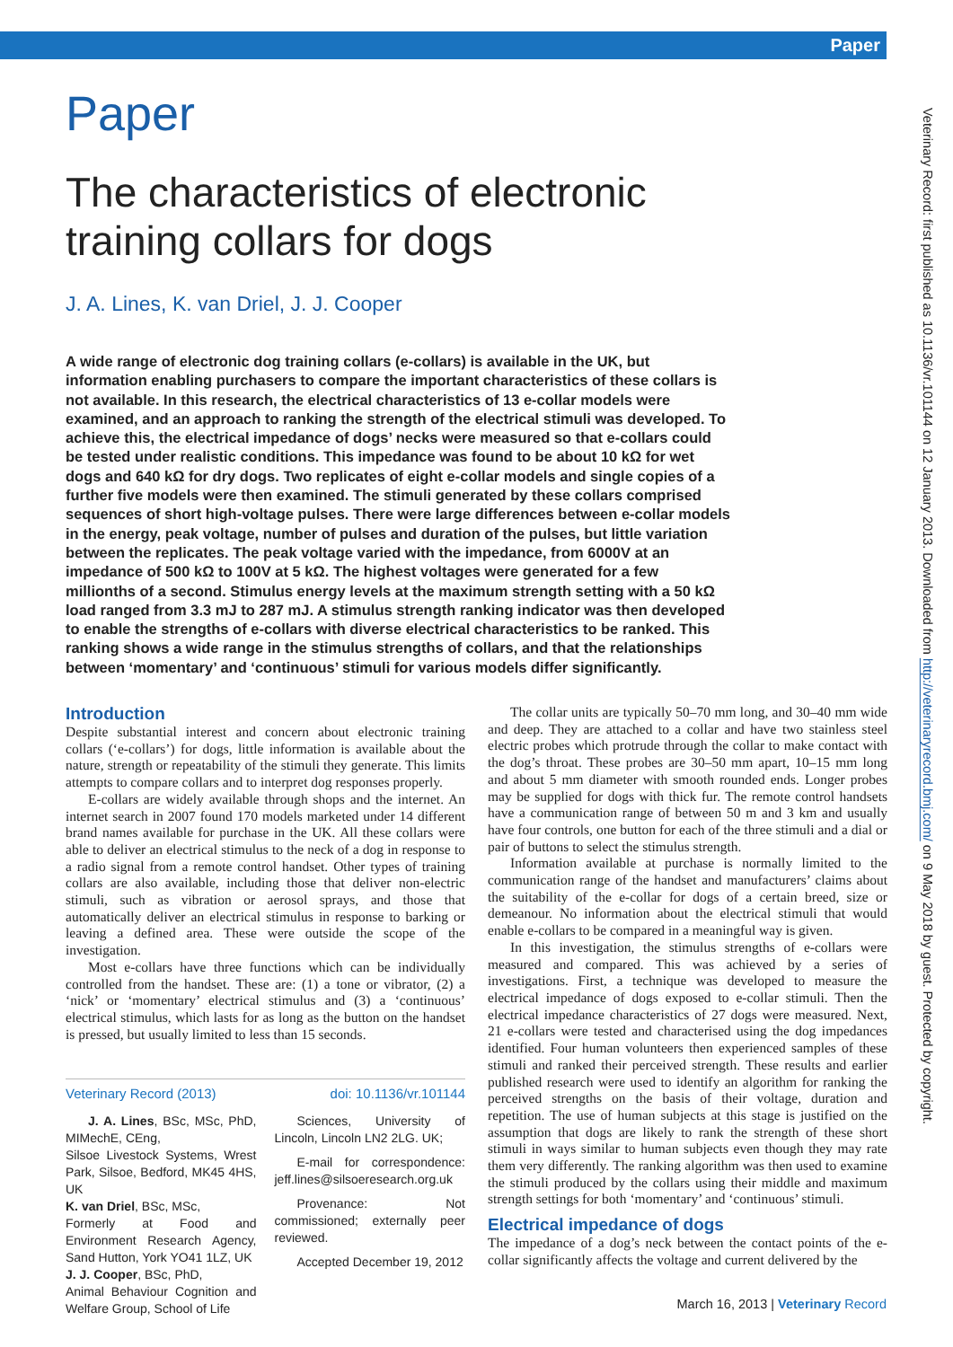Paper
Paper
The characteristics of electronic training collars for dogs
J. A. Lines, K. van Driel, J. J. Cooper
A wide range of electronic dog training collars (e-collars) is available in the UK, but information enabling purchasers to compare the important characteristics of these collars is not available. In this research, the electrical characteristics of 13 e-collar models were examined, and an approach to ranking the strength of the electrical stimuli was developed. To achieve this, the electrical impedance of dogs’ necks were measured so that e-collars could be tested under realistic conditions. This impedance was found to be about 10 kΩ for wet dogs and 640 kΩ for dry dogs. Two replicates of eight e-collar models and single copies of a further five models were then examined. The stimuli generated by these collars comprised sequences of short high-voltage pulses. There were large differences between e-collar models in the energy, peak voltage, number of pulses and duration of the pulses, but little variation between the replicates. The peak voltage varied with the impedance, from 6000V at an impedance of 500 kΩ to 100V at 5 kΩ. The highest voltages were generated for a few millionths of a second. Stimulus energy levels at the maximum strength setting with a 50 kΩ load ranged from 3.3 mJ to 287 mJ. A stimulus strength ranking indicator was then developed to enable the strengths of e-collars with diverse electrical characteristics to be ranked. This ranking shows a wide range in the stimulus strengths of collars, and that the relationships between ‘momentary’ and ‘continuous’ stimuli for various models differ significantly.
Introduction
Despite substantial interest and concern about electronic training collars (‘e-collars’) for dogs, little information is available about the nature, strength or repeatability of the stimuli they generate. This limits attempts to compare collars and to interpret dog responses properly.
E-collars are widely available through shops and the internet. An internet search in 2007 found 170 models marketed under 14 different brand names available for purchase in the UK. All these collars were able to deliver an electrical stimulus to the neck of a dog in response to a radio signal from a remote control handset. Other types of training collars are also available, including those that deliver non-electric stimuli, such as vibration or aerosol sprays, and those that automatically deliver an electrical stimulus in response to barking or leaving a defined area. These were outside the scope of the investigation.
Most e-collars have three functions which can be individually controlled from the handset. These are: (1) a tone or vibrator, (2) a ‘nick’ or ‘momentary’ electrical stimulus and (3) a ‘continuous’ electrical stimulus, which lasts for as long as the button on the handset is pressed, but usually limited to less than 15 seconds.
Veterinary Record (2013) doi: 10.1136/vr.101144
J. A. Lines, BSc, MSc, PhD, MIMechE, CEng,
Silsoe Livestock Systems, Wrest Park, Silsoe, Bedford, MK45 4HS, UK
K. van Driel, BSc, MSc,
Formerly at Food and Environment Research Agency, Sand Hutton, York YO41 1LZ, UK
J. J. Cooper, BSc, PhD,
Animal Behaviour Cognition and Welfare Group, School of Life
Sciences, University of Lincoln, Lincoln LN2 2LG. UK;
E-mail for correspondence: jeff.lines@silsoeresearch.org.uk
Provenance: Not commissioned; externally peer reviewed.
Accepted December 19, 2012
The collar units are typically 50–70 mm long, and 30–40 mm wide and deep. They are attached to a collar and have two stainless steel electric probes which protrude through the collar to make contact with the dog’s throat. These probes are 30–50 mm apart, 10–15 mm long and about 5 mm diameter with smooth rounded ends. Longer probes may be supplied for dogs with thick fur. The remote control handsets have a communication range of between 50 m and 3 km and usually have four controls, one button for each of the three stimuli and a dial or pair of buttons to select the stimulus strength.
Information available at purchase is normally limited to the communication range of the handset and manufacturers’ claims about the suitability of the e-collar for dogs of a certain breed, size or demeanour. No information about the electrical stimuli that would enable e-collars to be compared in a meaningful way is given.
In this investigation, the stimulus strengths of e-collars were measured and compared. This was achieved by a series of investigations. First, a technique was developed to measure the electrical impedance of dogs exposed to e-collar stimuli. Then the electrical impedance characteristics of 27 dogs were measured. Next, 21 e-collars were tested and characterised using the dog impedances identified. Four human volunteers then experienced samples of these stimuli and ranked their perceived strength. These results and earlier published research were used to identify an algorithm for ranking the perceived strengths on the basis of their voltage, duration and repetition. The use of human subjects at this stage is justified on the assumption that dogs are likely to rank the strength of these short stimuli in ways similar to human subjects even though they may rate them very differently. The ranking algorithm was then used to examine the stimuli produced by the collars using their middle and maximum strength settings for both ‘momentary’ and ‘continuous’ stimuli.
Electrical impedance of dogs
The impedance of a dog’s neck between the contact points of the e-collar significantly affects the voltage and current delivered by the
Veterinary Record: first published as 10.1136/vr.101144 on 12 January 2013. Downloaded from http://veterinaryrecord.bmj.com/ on 9 May 2018 by guest. Protected by copyright.
March 16, 2013 | Veterinary Record